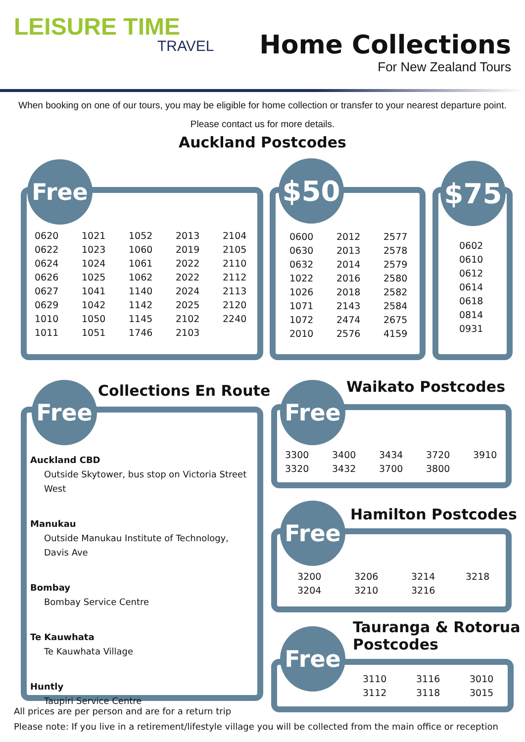LEISURE TIME
TRAVEL
Home Collections
For New Zealand Tours
When booking on one of our tours, you may be eligible for home collection or transfer to your nearest departure point.
Please contact us for more details.
Auckland Postcodes
Free
| 0620 | 1021 | 1052 | 2013 | 2104 |
| 0622 | 1023 | 1060 | 2019 | 2105 |
| 0624 | 1024 | 1061 | 2022 | 2110 |
| 0626 | 1025 | 1062 | 2022 | 2112 |
| 0627 | 1041 | 1140 | 2024 | 2113 |
| 0629 | 1042 | 1142 | 2025 | 2120 |
| 1010 | 1050 | 1145 | 2102 | 2240 |
| 1011 | 1051 | 1746 | 2103 | |
$50
| 0600 | 2012 | 2577 |
| 0630 | 2013 | 2578 |
| 0632 | 2014 | 2579 |
| 1022 | 2016 | 2580 |
| 1026 | 2018 | 2582 |
| 1071 | 2143 | 2584 |
| 1072 | 2474 | 2675 |
| 2010 | 2576 | 4159 |
$75
| 0602 |
| 0610 |
| 0612 |
| 0614 |
| 0618 |
| 0814 |
| 0931 |
Free Collections En Route
Auckland CBD
Outside Skytower, bus stop on Victoria Street West
Manukau
Outside Manukau Institute of Technology, Davis Ave
Bombay
Bombay Service Centre
Te Kauwhata
Te Kauwhata Village
Huntly
Taupiri Service Centre
Free Waikato Postcodes
| 3300 | 3400 | 3434 | 3720 | 3910 |
| 3320 | 3432 | 3700 | 3800 | |
Free Hamilton Postcodes
| 3200 | 3206 | 3214 | 3218 |
| 3204 | 3210 | 3216 | |
Free
Tauranga & Rotorua
Postcodes
| 3110 | 3116 | 3010 |
| 3112 | 3118 | 3015 |
All prices are per person and are for a return trip
Please note: If you live in a retirement/lifestyle village you will be collected from the main office or reception